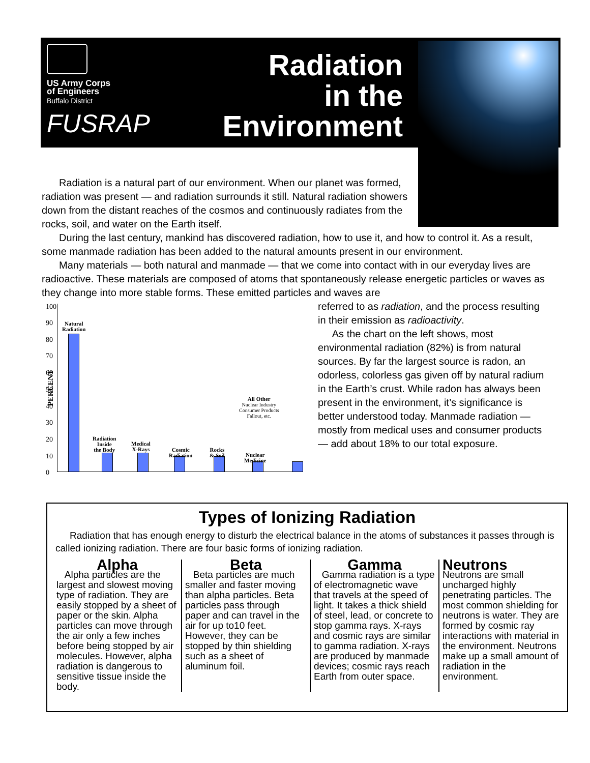US Army Corps
of Engineers
Buffalo District
FUSRAP
Radiation
in the
Environment
Radiation is a natural part of our environment. When our planet was formed, radiation was present — and radiation surrounds it still. Natural radiation showers down from the distant reaches of the cosmos and continuously radiates from the rocks, soil, and water on the Earth itself.
During the last century, mankind has discovered radiation, how to use it, and how to control it. As a result, some manmade radiation has been added to the natural amounts present in our environment.
Many materials — both natural and manmade — that we come into contact with in our everyday lives are radioactive. These materials are composed of atoms that spontaneously release energetic particles or waves as they change into more stable forms. These emitted particles and waves are
PERCENT
100
90
80
70
60
50
40
30
20
10
0
Natural
Radiation
Radiation
Inside
the Body
Medical
X-Rays
Cosmic
Radiation
Rocks
& Soil
Nuclear
Medicine
All Other
Nuclear Industry
Consumer Products
Fallout, etc.
referred to as radiation, and the process resulting in their emission as radioactivity.
As the chart on the left shows, most environmental radiation (82%) is from natural sources. By far the largest source is radon, an odorless, colorless gas given off by natural radium in the Earth’s crust. While radon has always been present in the environment, it’s significance is better understood today. Manmade radiation — mostly from medical uses and consumer products — add about 18% to our total exposure.
Types of Ionizing Radiation
Radiation that has enough energy to disturb the electrical balance in the atoms of substances it passes through is called ionizing radiation. There are four basic forms of ionizing radiation.
Alpha
Alpha particles are the largest and slowest moving type of radiation. They are easily stopped by a sheet of paper or the skin. Alpha particles can move through the air only a few inches before being stopped by air molecules. However, alpha radiation is dangerous to sensitive tissue inside the body.
Beta
Beta particles are much smaller and faster moving than alpha particles. Beta particles pass through paper and can travel in the air for up to10 feet. However, they can be stopped by thin shielding such as a sheet of aluminum foil.
Gamma
Gamma radiation is a type of electromagnetic wave that travels at the speed of light. It takes a thick shield of steel, lead, or concrete to stop gamma rays. X-rays and cosmic rays are similar to gamma radiation. X-rays are produced by manmade devices; cosmic rays reach Earth from outer space.
Neutrons
Neutrons are small uncharged highly penetrating particles. The most common shielding for neutrons is water. They are formed by cosmic ray interactions with material in the environment. Neutrons make up a small amount of radiation in the environment.